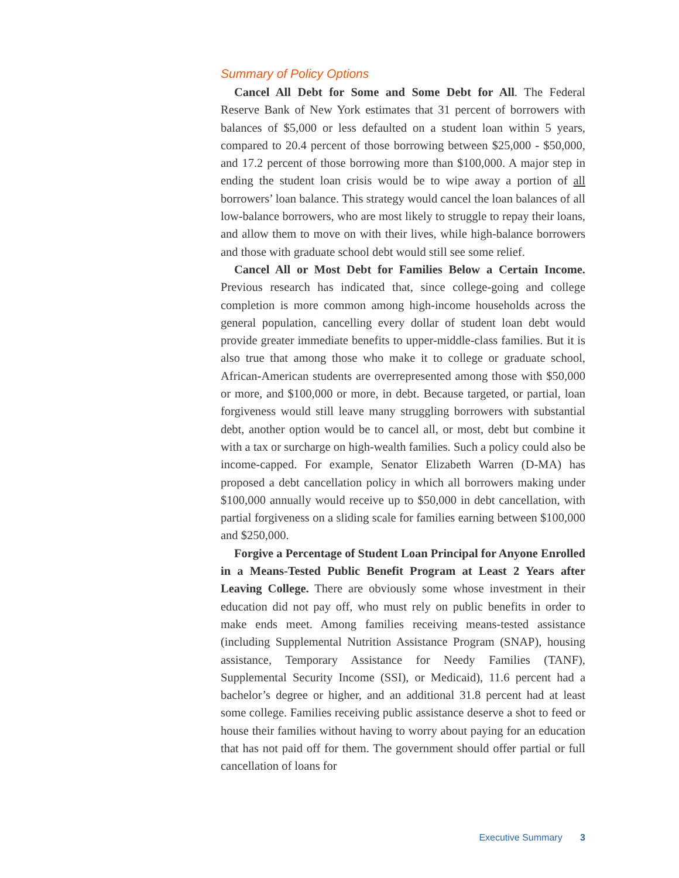Summary of Policy Options
Cancel All Debt for Some and Some Debt for All. The Federal Reserve Bank of New York estimates that 31 percent of borrowers with balances of $5,000 or less defaulted on a student loan within 5 years, compared to 20.4 percent of those borrowing between $25,000 - $50,000, and 17.2 percent of those borrowing more than $100,000. A major step in ending the student loan crisis would be to wipe away a portion of all borrowers’ loan balance. This strategy would cancel the loan balances of all low-balance borrowers, who are most likely to struggle to repay their loans, and allow them to move on with their lives, while high-balance borrowers and those with graduate school debt would still see some relief.
Cancel All or Most Debt for Families Below a Certain Income. Previous research has indicated that, since college-going and college completion is more common among high-income households across the general population, cancelling every dollar of student loan debt would provide greater immediate benefits to upper-middle-class families. But it is also true that among those who make it to college or graduate school, African-American students are overrepresented among those with $50,000 or more, and $100,000 or more, in debt. Because targeted, or partial, loan forgiveness would still leave many struggling borrowers with substantial debt, another option would be to cancel all, or most, debt but combine it with a tax or surcharge on high-wealth families. Such a policy could also be income-capped. For example, Senator Elizabeth Warren (D-MA) has proposed a debt cancellation policy in which all borrowers making under $100,000 annually would receive up to $50,000 in debt cancellation, with partial forgiveness on a sliding scale for families earning between $100,000 and $250,000.
Forgive a Percentage of Student Loan Principal for Anyone Enrolled in a Means-Tested Public Benefit Program at Least 2 Years after Leaving College. There are obviously some whose investment in their education did not pay off, who must rely on public benefits in order to make ends meet. Among families receiving means-tested assistance (including Supplemental Nutrition Assistance Program (SNAP), housing assistance, Temporary Assistance for Needy Families (TANF), Supplemental Security Income (SSI), or Medicaid), 11.6 percent had a bachelor’s degree or higher, and an additional 31.8 percent had at least some college. Families receiving public assistance deserve a shot to feed or house their families without having to worry about paying for an education that has not paid off for them. The government should offer partial or full cancellation of loans for
Executive Summary 3